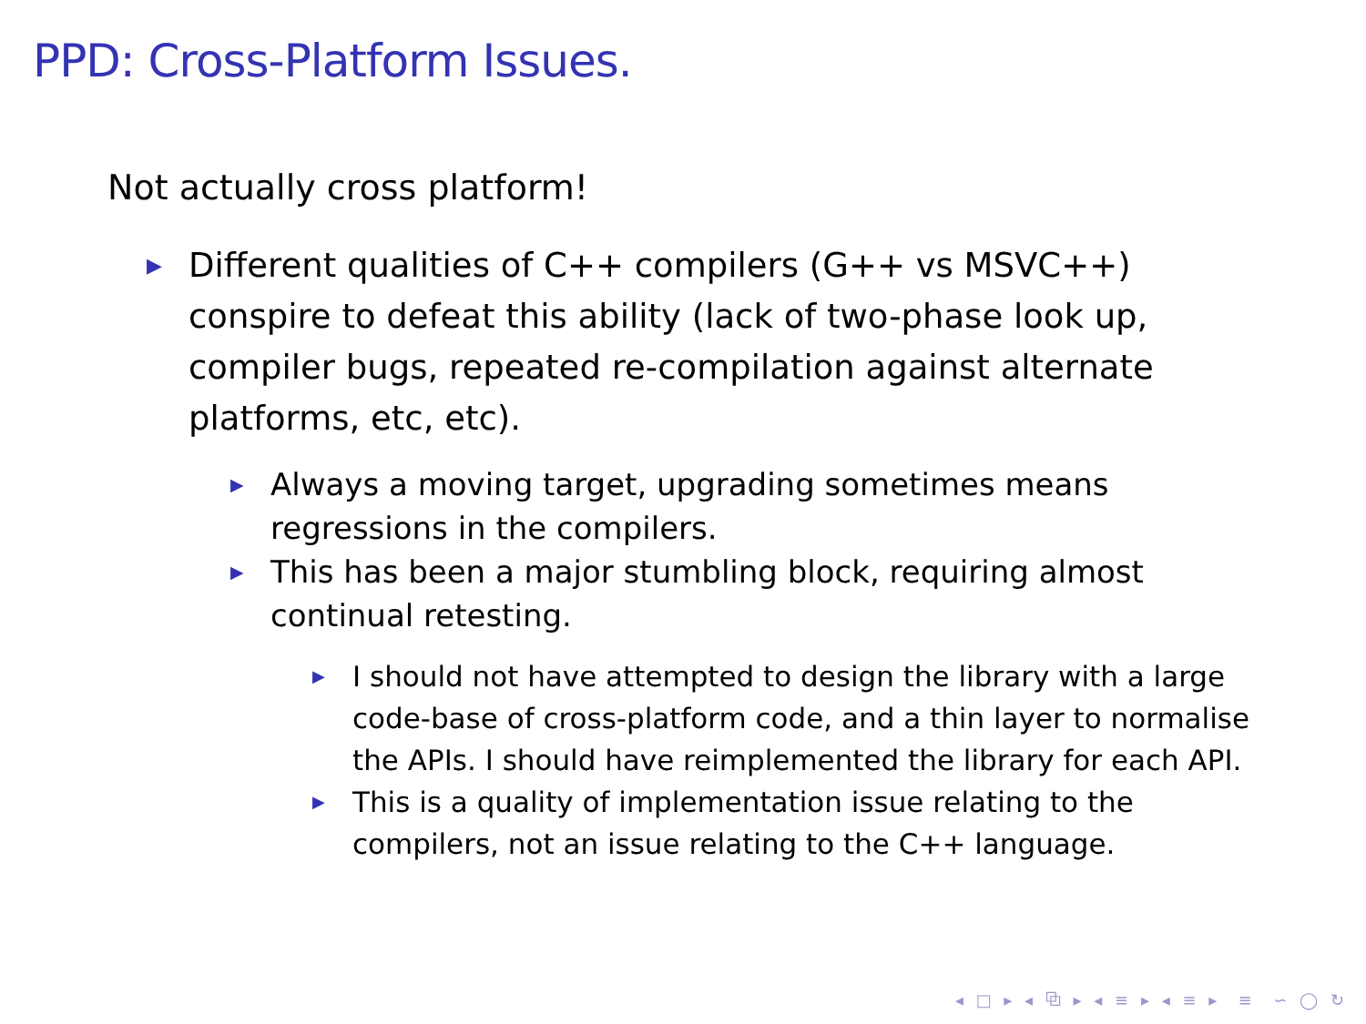PPD: Cross-Platform Issues.
Not actually cross platform!
▶ Different qualities of C++ compilers (G++ vs MSVC++) conspire to defeat this ability (lack of two-phase look up, compiler bugs, repeated re-compilation against alternate platforms, etc, etc).
▶ Always a moving target, upgrading sometimes means regressions in the compilers.
▶ This has been a major stumbling block, requiring almost continual retesting.
▶ I should not have attempted to design the library with a large code-base of cross-platform code, and a thin layer to normalise the APIs. I should have reimplemented the library for each API.
▶ This is a quality of implementation issue relating to the compilers, not an issue relating to the C++ language.
◂ □ ▸ ◂ ⧉ ▸ ◂ ≡ ▸ ◂ ≡ ▸ ≡ ∽ ◯ ↻